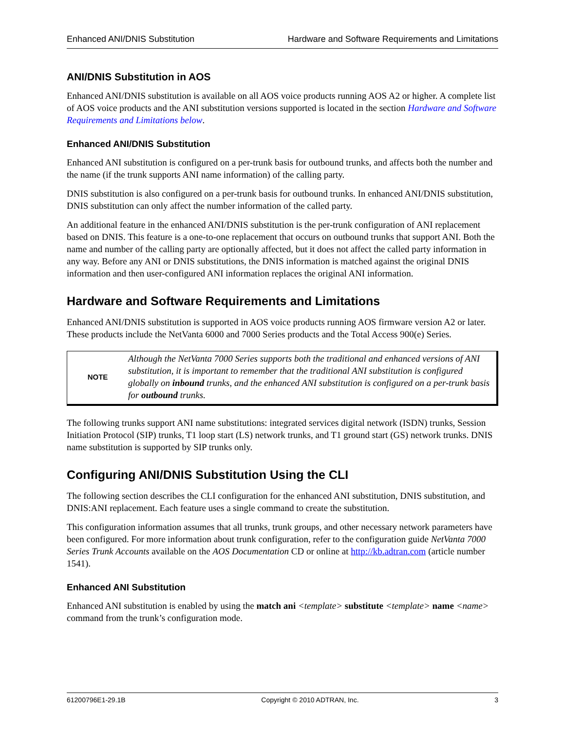Enhanced ANI/DNIS Substitution Hardware and Software Requirements and Limitations
ANI/DNIS Substitution in AOS
Enhanced ANI/DNIS substitution is available on all AOS voice products running AOS A2 or higher. A complete list of AOS voice products and the ANI substitution versions supported is located in the section Hardware and Software Requirements and Limitations below.
Enhanced ANI/DNIS Substitution
Enhanced ANI substitution is configured on a per-trunk basis for outbound trunks, and affects both the number and the name (if the trunk supports ANI name information) of the calling party.
DNIS substitution is also configured on a per-trunk basis for outbound trunks. In enhanced ANI/DNIS substitution, DNIS substitution can only affect the number information of the called party.
An additional feature in the enhanced ANI/DNIS substitution is the per-trunk configuration of ANI replacement based on DNIS. This feature is a one-to-one replacement that occurs on outbound trunks that support ANI. Both the name and number of the calling party are optionally affected, but it does not affect the called party information in any way. Before any ANI or DNIS substitutions, the DNIS information is matched against the original DNIS information and then user-configured ANI information replaces the original ANI information.
Hardware and Software Requirements and Limitations
Enhanced ANI/DNIS substitution is supported in AOS voice products running AOS firmware version A2 or later. These products include the NetVanta 6000 and 7000 Series products and the Total Access 900(e) Series.
NOTE
Although the NetVanta 7000 Series supports both the traditional and enhanced versions of ANI substitution, it is important to remember that the traditional ANI substitution is configured globally on inbound trunks, and the enhanced ANI substitution is configured on a per-trunk basis for outbound trunks.
The following trunks support ANI name substitutions: integrated services digital network (ISDN) trunks, Session Initiation Protocol (SIP) trunks, T1 loop start (LS) network trunks, and T1 ground start (GS) network trunks. DNIS name substitution is supported by SIP trunks only.
Configuring ANI/DNIS Substitution Using the CLI
The following section describes the CLI configuration for the enhanced ANI substitution, DNIS substitution, and DNIS:ANI replacement. Each feature uses a single command to create the substitution.
This configuration information assumes that all trunks, trunk groups, and other necessary network parameters have been configured. For more information about trunk configuration, refer to the configuration guide NetVanta 7000 Series Trunk Accounts available on the AOS Documentation CD or online at http://kb.adtran.com (article number 1541).
Enhanced ANI Substitution
Enhanced ANI substitution is enabled by using the match ani <template> substitute <template> name <name> command from the trunk’s configuration mode.
61200796E1-29.1B Copyright © 2010 ADTRAN, Inc. 3